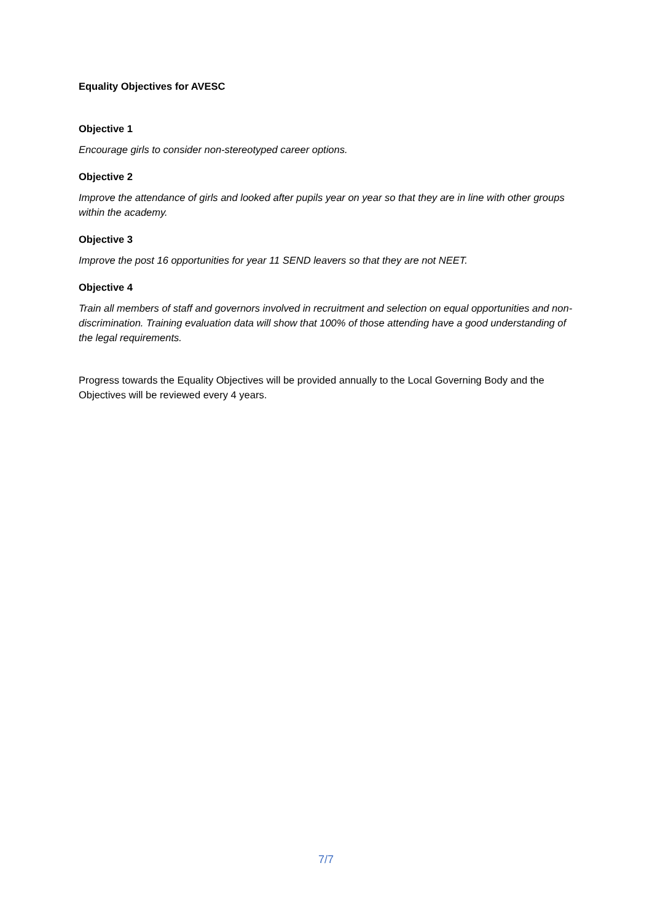Equality Objectives for AVESC
Objective 1
Encourage girls to consider non-stereotyped career options.
Objective 2
Improve the attendance of girls and looked after pupils year on year so that they are in line with other groups within the academy.
Objective 3
Improve the post 16 opportunities for year 11 SEND leavers so that they are not NEET.
Objective 4
Train all members of staff and governors involved in recruitment and selection on equal opportunities and non-discrimination. Training evaluation data will show that 100% of those attending have a good understanding of the legal requirements.
Progress towards the Equality Objectives will be provided annually to the Local Governing Body and the Objectives will be reviewed every 4 years.
7/7